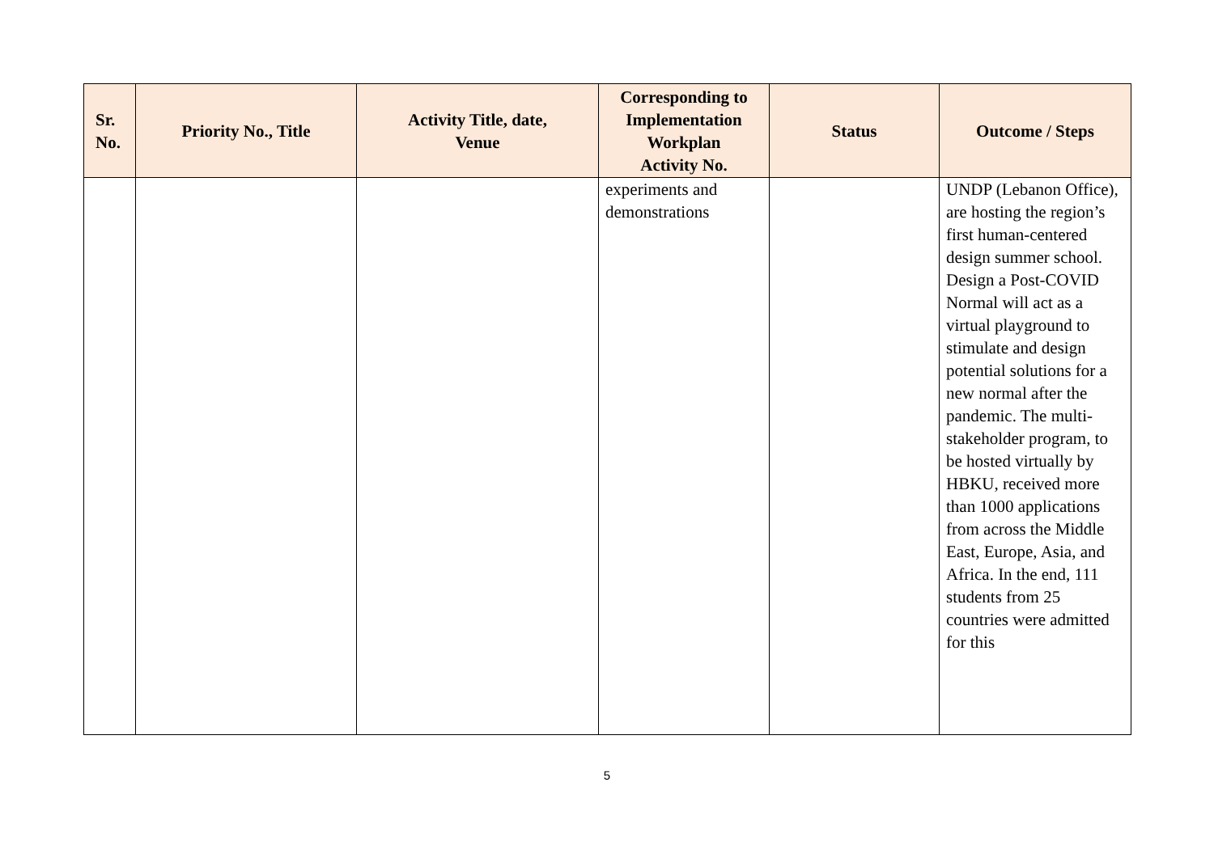| Sr. No. | Priority No., Title | Activity Title, date, Venue | Corresponding to Implementation Workplan Activity No. | Status | Outcome / Steps |
| --- | --- | --- | --- | --- | --- |
| | | | experiments and demonstrations | | UNDP (Lebanon Office), are hosting the region’s first human-centered design summer school. Design a Post-COVID Normal will act as a virtual playground to stimulate and design potential solutions for a new normal after the pandemic. The multi-stakeholder program, to be hosted virtually by HBKU, received more than 1000 applications from across the Middle East, Europe, Asia, and Africa. In the end, 111 students from 25 countries were admitted for this |
5